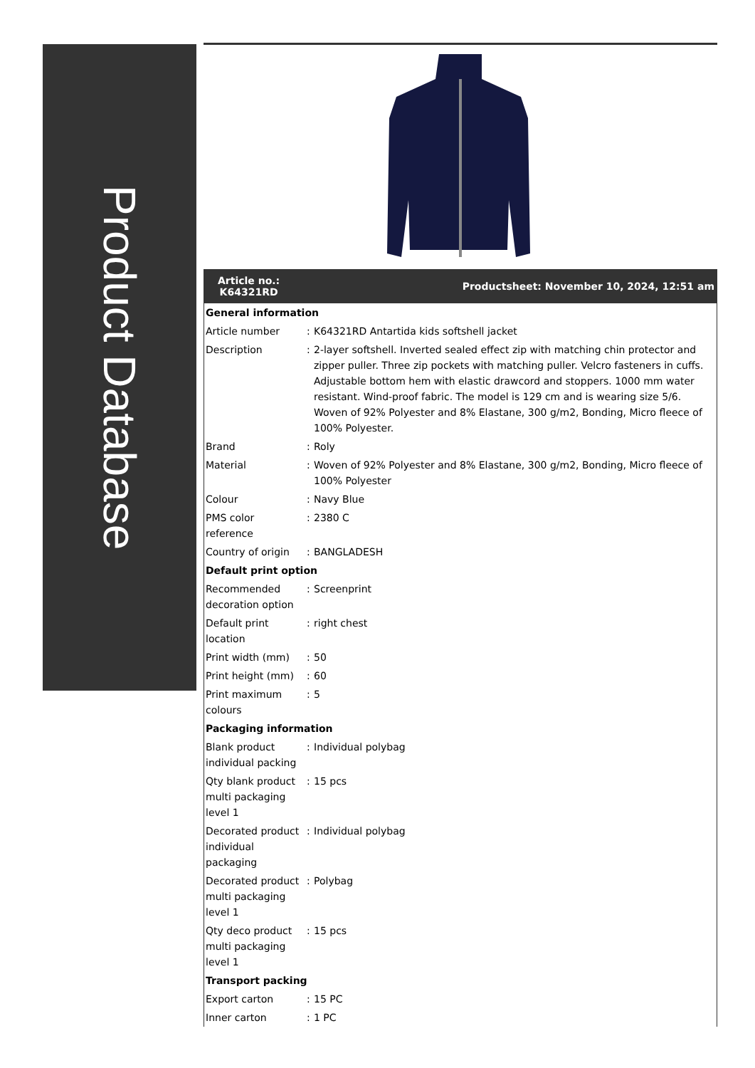Product Database
Article no.:
K64321RD
Productsheet: November 10, 2024, 12:51 am
| General information | | |
| Article number | : | K64321RD Antartida kids softshell jacket |
| Description | : | 2-layer softshell. Inverted sealed effect zip with matching chin protector and zipper puller. Three zip pockets with matching puller. Velcro fasteners in cuffs. Adjustable bottom hem with elastic drawcord and stoppers. 1000 mm water resistant. Wind-proof fabric. The model is 129 cm and is wearing size 5/6. Woven of 92% Polyester and 8% Elastane, 300 g/m2, Bonding, Micro fleece of 100% Polyester. |
| Brand | : | Roly |
| Material | : | Woven of 92% Polyester and 8% Elastane, 300 g/m2, Bonding, Micro fleece of 100% Polyester |
| Colour | : | Navy Blue |
| PMS color reference | : | 2380 C |
| Country of origin | : | BANGLADESH |
| Default print option | | |
| Recommended decoration option | : | Screenprint |
| Default print location | : | right chest |
| Print width (mm) | : | 50 |
| Print height (mm) | : | 60 |
| Print maximum colours | : | 5 |
| Packaging information | | |
| Blank product individual packing | : | Individual polybag |
| Qty blank product multi packaging level 1 | : | 15 pcs |
| Decorated product individual packaging | : | Individual polybag |
| Decorated product multi packaging level 1 | : | Polybag |
| Qty deco product multi packaging level 1 | : | 15 pcs |
| Transport packing | | |
| Export carton | : | 15 PC |
| Inner carton | : | 1 PC |